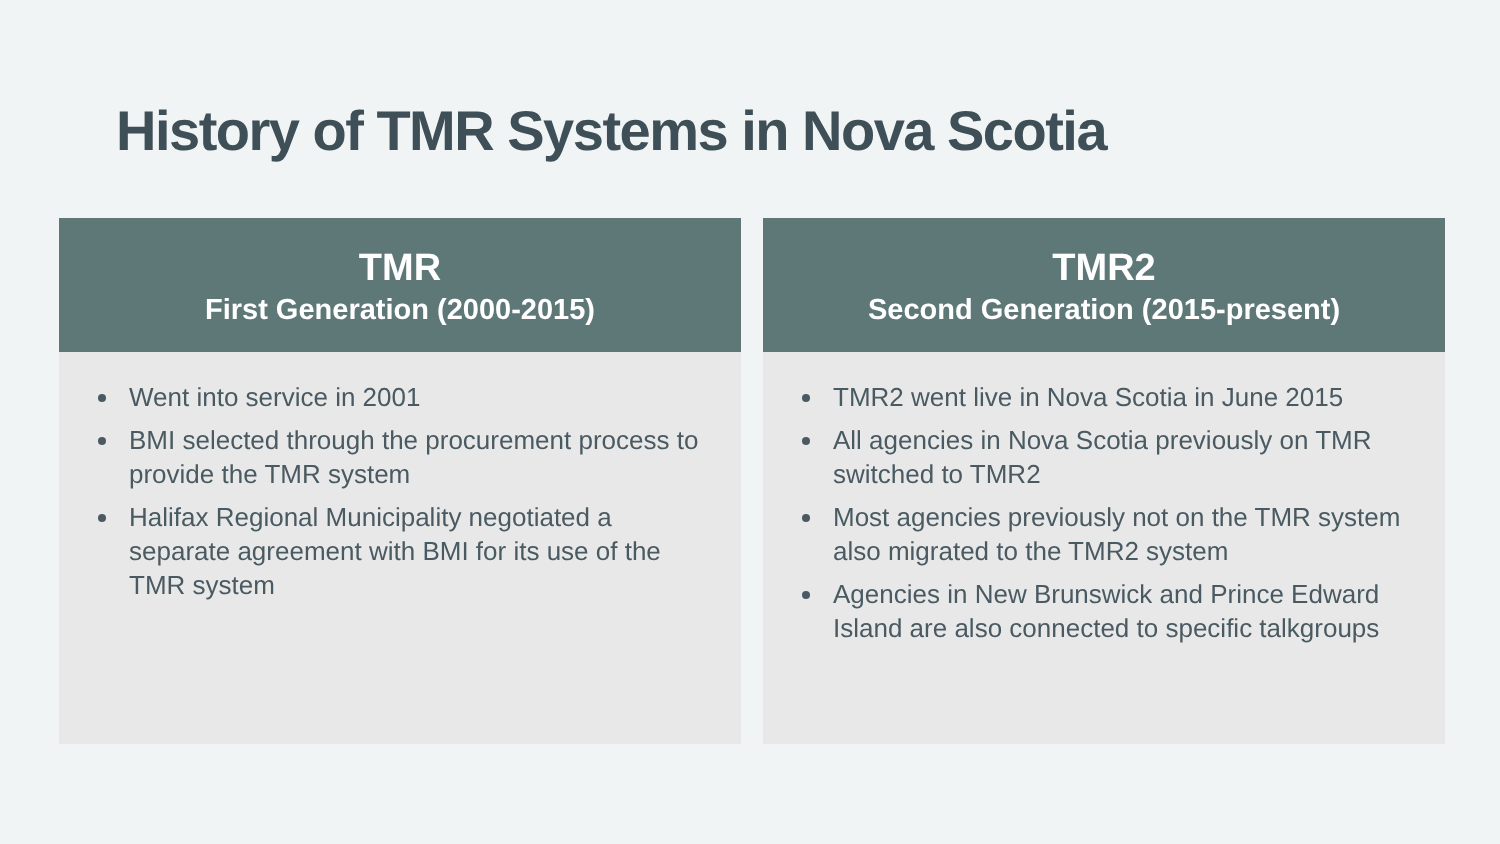History of TMR Systems in Nova Scotia
TMR
First Generation (2000-2015)
Went into service in 2001
BMI selected through the procurement process to provide the TMR system
Halifax Regional Municipality negotiated a separate agreement with BMI for its use of the TMR system
TMR2
Second Generation (2015-present)
TMR2 went live in Nova Scotia in June 2015
All agencies in Nova Scotia previously on TMR switched to TMR2
Most agencies previously not on the TMR system also migrated to the TMR2 system
Agencies in New Brunswick and Prince Edward Island are also connected to specific talkgroups